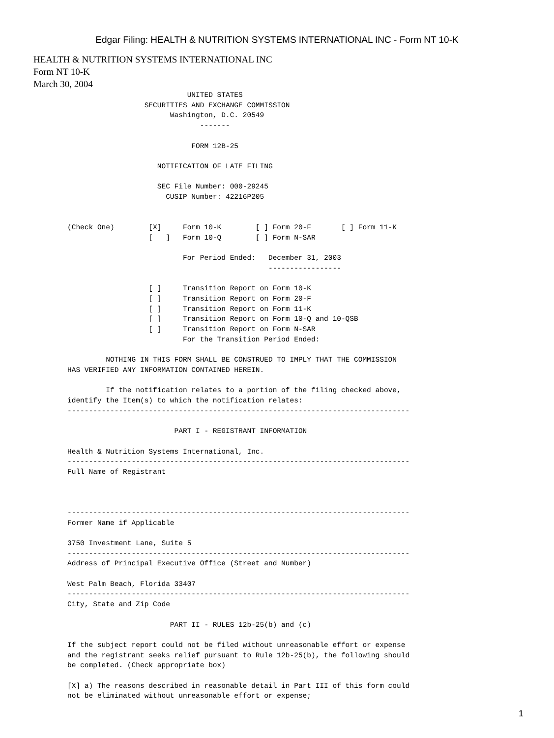Edgar Filing: HEALTH & NUTRITION SYSTEMS INTERNATIONAL INC - Form NT 10-K
HEALTH & NUTRITION SYSTEMS INTERNATIONAL INC
Form NT 10-K
March 30, 2004
                            UNITED STATES
                  SECURITIES AND EXCHANGE COMMISSION
                        Washington, D.C. 20549
                               -------

                             FORM 12B-25

                     NOTIFICATION OF LATE FILING

                     SEC File Number: 000-29245
                       CUSIP Number: 42216P205


(Check One)        [X]     Form 10-K        [ ] Form 20-F       [ ] Form 11-K
                   [   ]   Form 10-Q        [ ] Form N-SAR

                           For Period Ended:   December 31, 2003
                                               -----------------

                   [ ]     Transition Report on Form 10-K
                   [ ]     Transition Report on Form 20-F
                   [ ]     Transition Report on Form 11-K
                   [ ]     Transition Report on Form 10-Q and 10-QSB
                   [ ]     Transition Report on Form N-SAR
                           For the Transition Period Ended:

         NOTHING IN THIS FORM SHALL BE CONSTRUED TO IMPLY THAT THE COMMISSION
HAS VERIFIED ANY INFORMATION CONTAINED HEREIN.

         If the notification relates to a portion of the filing checked above,
identify the Item(s) to which the notification relates:
--------------------------------------------------------------------------------

                         PART I - REGISTRANT INFORMATION

Health & Nutrition Systems International, Inc.
--------------------------------------------------------------------------------
Full Name of Registrant



--------------------------------------------------------------------------------
Former Name if Applicable

3750 Investment Lane, Suite 5
--------------------------------------------------------------------------------
Address of Principal Executive Office (Street and Number)

West Palm Beach, Florida 33407
--------------------------------------------------------------------------------
City, State and Zip Code

                        PART II - RULES 12b-25(b) and (c)

If the subject report could not be filed without unreasonable effort or expense
and the registrant seeks relief pursuant to Rule 12b-25(b), the following should
be completed. (Check appropriate box)

[X] a) The reasons described in reasonable detail in Part III of this form could
not be eliminated without unreasonable effort or expense;
1